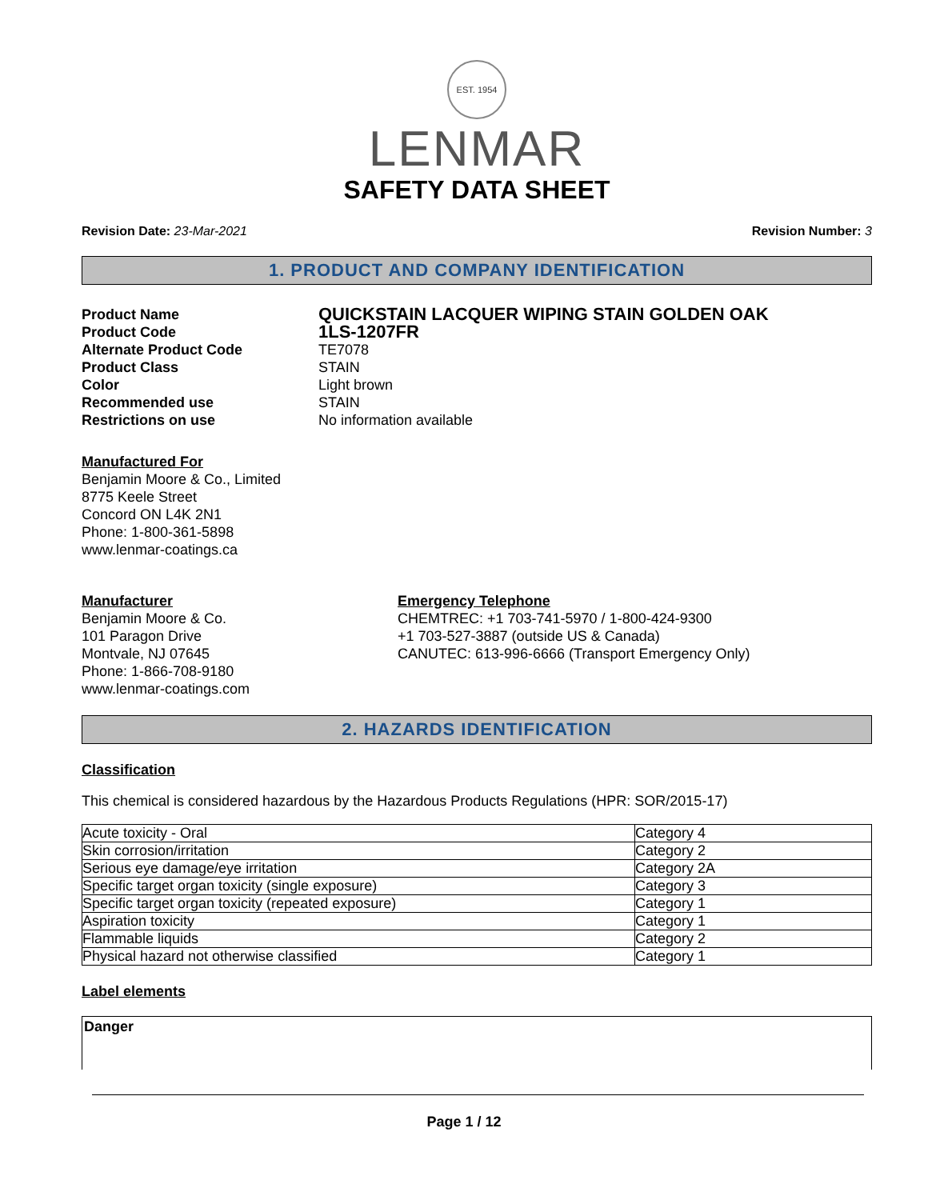EST. 1954
LENMAR
SAFETY DATA SHEET
Revision Date: 23-Mar-2021 Revision Number: 3
1. PRODUCT AND COMPANY IDENTIFICATION
Product Name QUICKSTAIN LACQUER WIPING STAIN GOLDEN OAK Product Code 1LS-1207FR Alternate Product Code TE7078 Product Class STAIN Color Light brown Recommended use STAIN Restrictions on use No information available
Manufactured For
Benjamin Moore & Co., Limited
8775 Keele Street
Concord ON L4K 2N1
Phone: 1-800-361-5898
www.lenmar-coatings.ca
Manufacturer
Benjamin Moore & Co.
101 Paragon Drive
Montvale, NJ 07645
Phone: 1-866-708-9180
www.lenmar-coatings.com
Emergency Telephone
CHEMTREC: +1 703-741-5970 / 1-800-424-9300
+1 703-527-3887 (outside US & Canada)
CANUTEC: 613-996-6666 (Transport Emergency Only)
2. HAZARDS IDENTIFICATION
Classification
This chemical is considered hazardous by the Hazardous Products Regulations (HPR: SOR/2015-17)
| Acute toxicity - Oral | Category 4 |
| Skin corrosion/irritation | Category 2 |
| Serious eye damage/eye irritation | Category 2A |
| Specific target organ toxicity (single exposure) | Category 3 |
| Specific target organ toxicity (repeated exposure) | Category 1 |
| Aspiration toxicity | Category 1 |
| Flammable liquids | Category 2 |
| Physical hazard not otherwise classified | Category 1 |
Label elements
Danger
Page 1 / 12